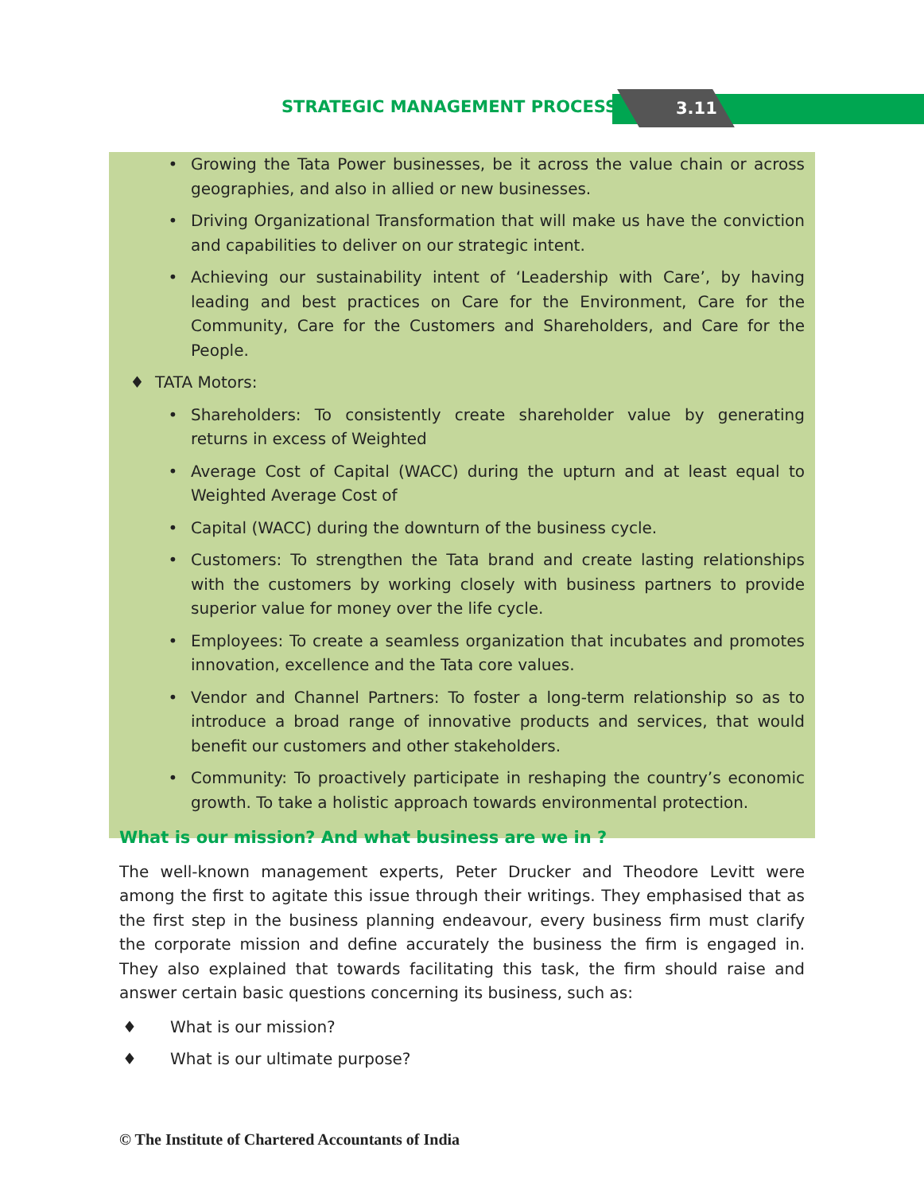STRATEGIC MANAGEMENT PROCESS 3.11
• Growing the Tata Power businesses, be it across the value chain or across geographies, and also in allied or new businesses.
• Driving Organizational Transformation that will make us have the conviction and capabilities to deliver on our strategic intent.
• Achieving our sustainability intent of ‘Leadership with Care’, by having leading and best practices on Care for the Environment, Care for the Community, Care for the Customers and Shareholders, and Care for the People.
♦ TATA Motors:
• Shareholders: To consistently create shareholder value by generating returns in excess of Weighted
• Average Cost of Capital (WACC) during the upturn and at least equal to Weighted Average Cost of
• Capital (WACC) during the downturn of the business cycle.
• Customers: To strengthen the Tata brand and create lasting relationships with the customers by working closely with business partners to provide superior value for money over the life cycle.
• Employees: To create a seamless organization that incubates and promotes innovation, excellence and the Tata core values.
• Vendor and Channel Partners: To foster a long-term relationship so as to introduce a broad range of innovative products and services, that would benefit our customers and other stakeholders.
• Community: To proactively participate in reshaping the country’s economic growth. To take a holistic approach towards environmental protection.
What is our mission? And what business are we in ?
The well-known management experts, Peter Drucker and Theodore Levitt were among the first to agitate this issue through their writings. They emphasised that as the first step in the business planning endeavour, every business firm must clarify the corporate mission and define accurately the business the firm is engaged in. They also explained that towards facilitating this task, the firm should raise and answer certain basic questions concerning its business, such as:
♦ What is our mission?
♦ What is our ultimate purpose?
© The Institute of Chartered Accountants of India